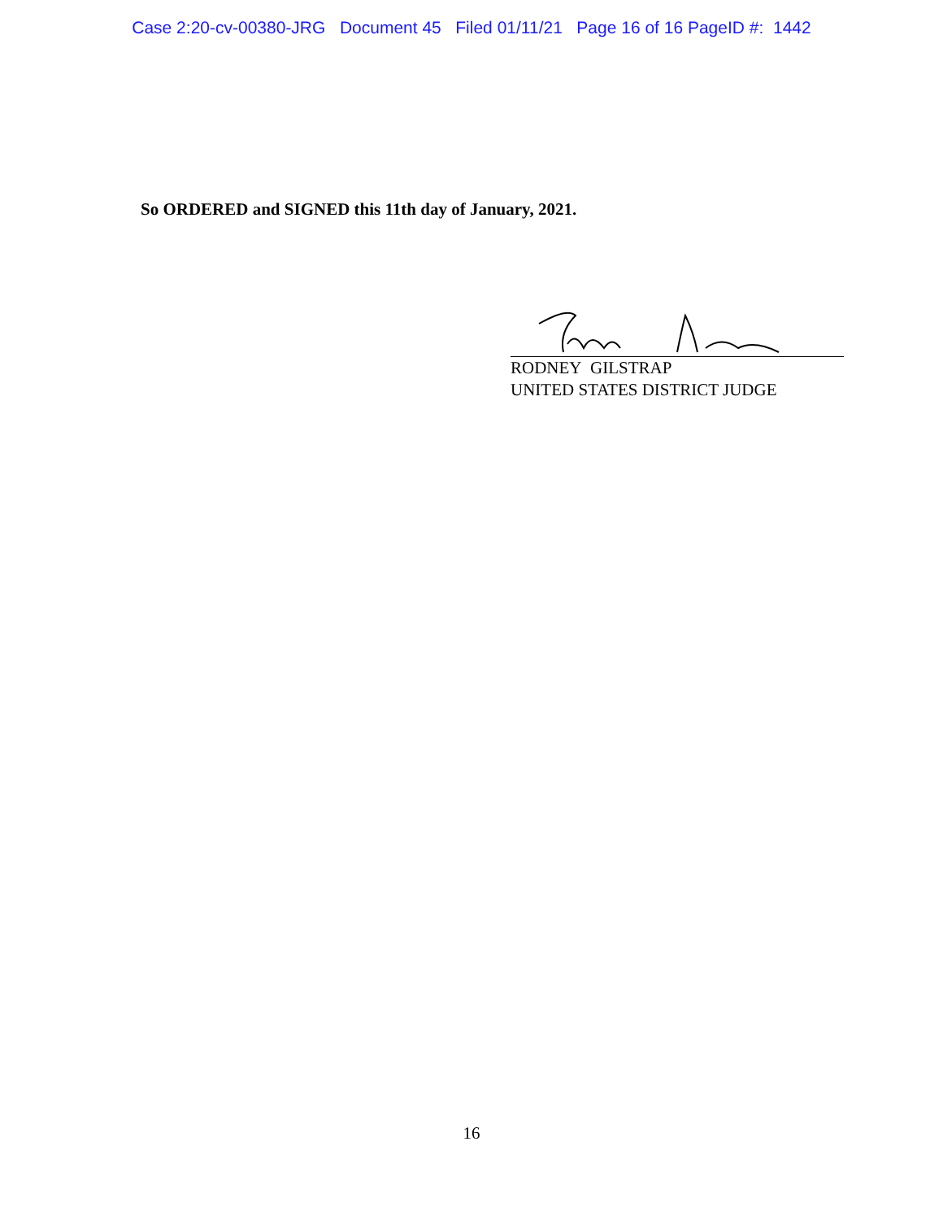Case 2:20-cv-00380-JRG Document 45 Filed 01/11/21 Page 16 of 16 PageID #: 1442
So ORDERED and SIGNED this 11th day of January, 2021.
RODNEY GILSTRAP
UNITED STATES DISTRICT JUDGE
16